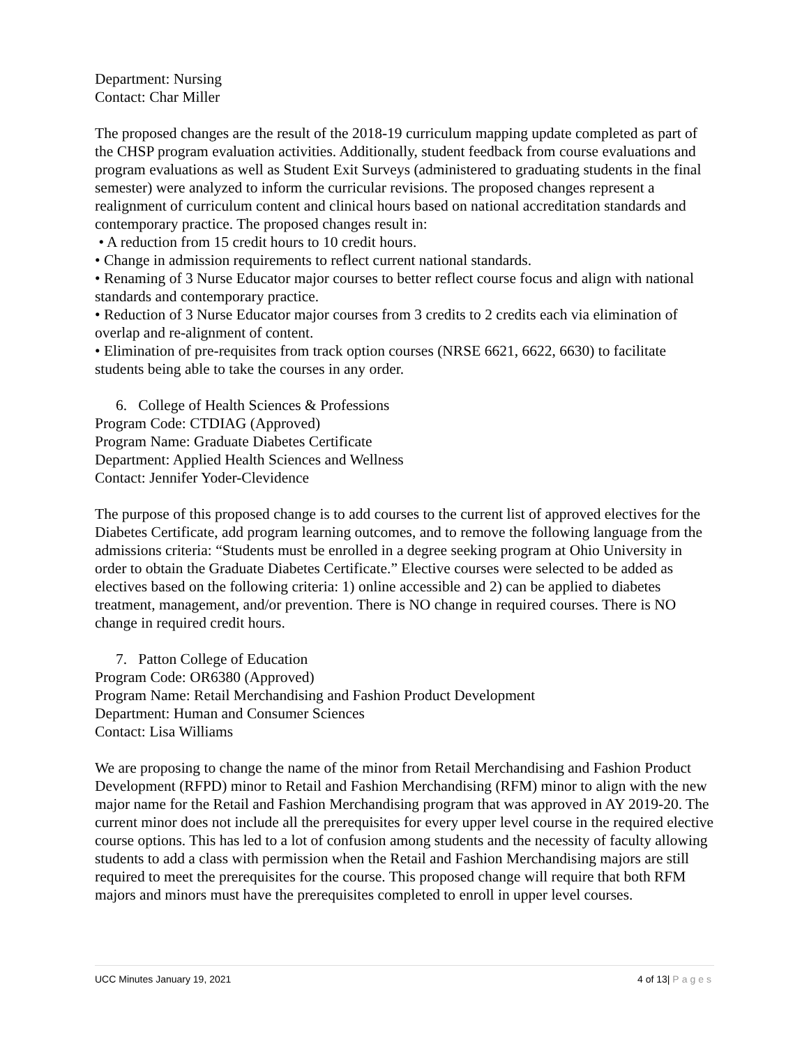Department: Nursing
Contact: Char Miller
The proposed changes are the result of the 2018-19 curriculum mapping update completed as part of the CHSP program evaluation activities. Additionally, student feedback from course evaluations and program evaluations as well as Student Exit Surveys (administered to graduating students in the final semester) were analyzed to inform the curricular revisions. The proposed changes represent a realignment of curriculum content and clinical hours based on national accreditation standards and contemporary practice. The proposed changes result in:
• A reduction from 15 credit hours to 10 credit hours.
• Change in admission requirements to reflect current national standards.
• Renaming of 3 Nurse Educator major courses to better reflect course focus and align with national standards and contemporary practice.
• Reduction of 3 Nurse Educator major courses from 3 credits to 2 credits each via elimination of overlap and re-alignment of content.
• Elimination of pre-requisites from track option courses (NRSE 6621, 6622, 6630) to facilitate students being able to take the courses in any order.
6. College of Health Sciences & Professions
Program Code: CTDIAG (Approved)
Program Name: Graduate Diabetes Certificate
Department: Applied Health Sciences and Wellness
Contact: Jennifer Yoder-Clevidence
The purpose of this proposed change is to add courses to the current list of approved electives for the Diabetes Certificate, add program learning outcomes, and to remove the following language from the admissions criteria: “Students must be enrolled in a degree seeking program at Ohio University in order to obtain the Graduate Diabetes Certificate.” Elective courses were selected to be added as electives based on the following criteria: 1) online accessible and 2) can be applied to diabetes treatment, management, and/or prevention. There is NO change in required courses. There is NO change in required credit hours.
7. Patton College of Education
Program Code: OR6380 (Approved)
Program Name: Retail Merchandising and Fashion Product Development
Department: Human and Consumer Sciences
Contact: Lisa Williams
We are proposing to change the name of the minor from Retail Merchandising and Fashion Product Development (RFPD) minor to Retail and Fashion Merchandising (RFM) minor to align with the new major name for the Retail and Fashion Merchandising program that was approved in AY 2019-20. The current minor does not include all the prerequisites for every upper level course in the required elective course options. This has led to a lot of confusion among students and the necessity of faculty allowing students to add a class with permission when the Retail and Fashion Merchandising majors are still required to meet the prerequisites for the course. This proposed change will require that both RFM majors and minors must have the prerequisites completed to enroll in upper level courses.
UCC Minutes January 19, 2021 4 of 13| Pages